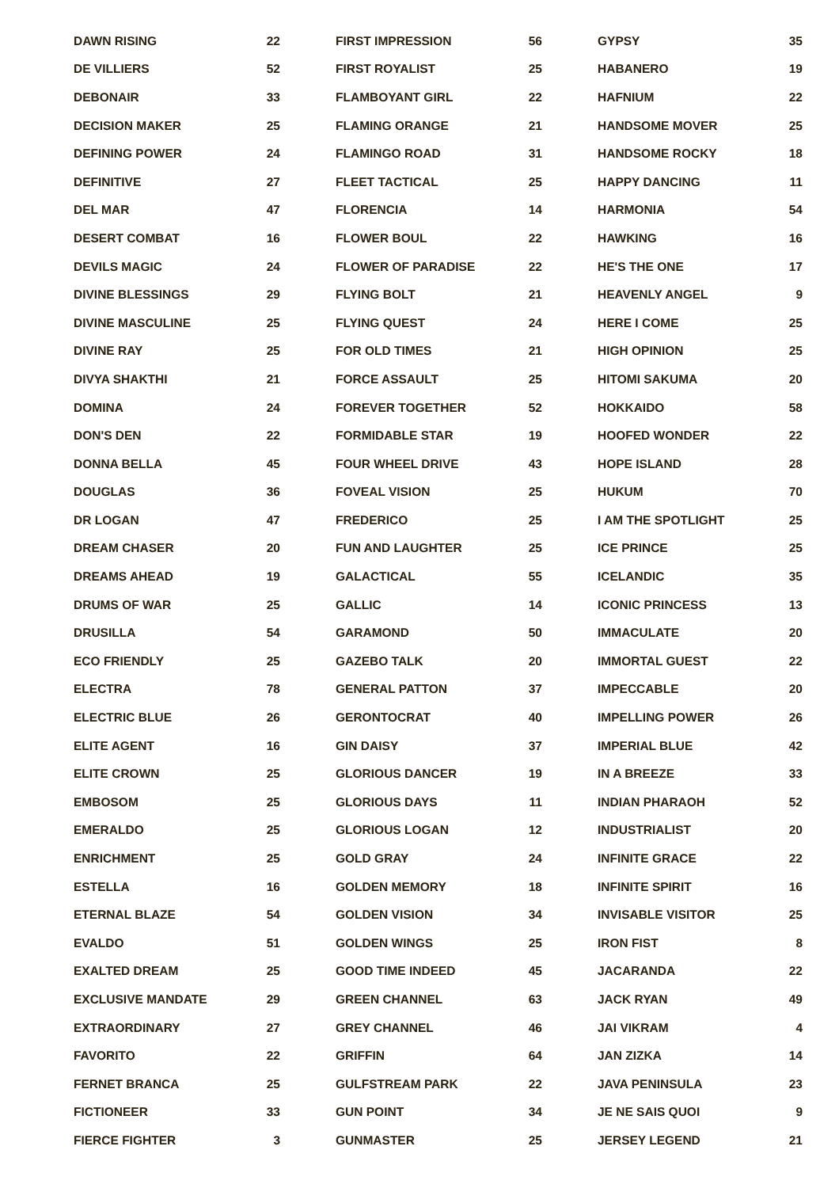| DAWN RISING | 22 |
| DE VILLIERS | 52 |
| DEBONAIR | 33 |
| DECISION MAKER | 25 |
| DEFINING POWER | 24 |
| DEFINITIVE | 27 |
| DEL MAR | 47 |
| DESERT COMBAT | 16 |
| DEVILS MAGIC | 24 |
| DIVINE BLESSINGS | 29 |
| DIVINE MASCULINE | 25 |
| DIVINE RAY | 25 |
| DIVYA SHAKTHI | 21 |
| DOMINA | 24 |
| DON'S DEN | 22 |
| DONNA BELLA | 45 |
| DOUGLAS | 36 |
| DR LOGAN | 47 |
| DREAM CHASER | 20 |
| DREAMS AHEAD | 19 |
| DRUMS OF WAR | 25 |
| DRUSILLA | 54 |
| ECO FRIENDLY | 25 |
| ELECTRA | 78 |
| ELECTRIC BLUE | 26 |
| ELITE AGENT | 16 |
| ELITE CROWN | 25 |
| EMBOSOM | 25 |
| EMERALDO | 25 |
| ENRICHMENT | 25 |
| ESTELLA | 16 |
| ETERNAL BLAZE | 54 |
| EVALDO | 51 |
| EXALTED DREAM | 25 |
| EXCLUSIVE MANDATE | 29 |
| EXTRAORDINARY | 27 |
| FAVORITO | 22 |
| FERNET BRANCA | 25 |
| FICTIONEER | 33 |
| FIERCE FIGHTER | 3 |
| FIRST IMPRESSION | 56 |
| FIRST ROYALIST | 25 |
| FLAMBOYANT GIRL | 22 |
| FLAMING ORANGE | 21 |
| FLAMINGO ROAD | 31 |
| FLEET TACTICAL | 25 |
| FLORENCIA | 14 |
| FLOWER BOUL | 22 |
| FLOWER OF PARADISE | 22 |
| FLYING BOLT | 21 |
| FLYING QUEST | 24 |
| FOR OLD TIMES | 21 |
| FORCE ASSAULT | 25 |
| FOREVER TOGETHER | 52 |
| FORMIDABLE STAR | 19 |
| FOUR WHEEL DRIVE | 43 |
| FOVEAL VISION | 25 |
| FREDERICO | 25 |
| FUN AND LAUGHTER | 25 |
| GALACTICAL | 55 |
| GALLIC | 14 |
| GARAMOND | 50 |
| GAZEBO TALK | 20 |
| GENERAL PATTON | 37 |
| GERONTOCRAT | 40 |
| GIN DAISY | 37 |
| GLORIOUS DANCER | 19 |
| GLORIOUS DAYS | 11 |
| GLORIOUS LOGAN | 12 |
| GOLD GRAY | 24 |
| GOLDEN MEMORY | 18 |
| GOLDEN VISION | 34 |
| GOLDEN WINGS | 25 |
| GOOD TIME INDEED | 45 |
| GREEN CHANNEL | 63 |
| GREY CHANNEL | 46 |
| GRIFFIN | 64 |
| GULFSTREAM PARK | 22 |
| GUN POINT | 34 |
| GUNMASTER | 25 |
| GYPSY | 35 |
| HABANERO | 19 |
| HAFNIUM | 22 |
| HANDSOME MOVER | 25 |
| HANDSOME ROCKY | 18 |
| HAPPY DANCING | 11 |
| HARMONIA | 54 |
| HAWKING | 16 |
| HE'S THE ONE | 17 |
| HEAVENLY ANGEL | 9 |
| HERE I COME | 25 |
| HIGH OPINION | 25 |
| HITOMI SAKUMA | 20 |
| HOKKAIDO | 58 |
| HOOFED WONDER | 22 |
| HOPE ISLAND | 28 |
| HUKUM | 70 |
| I AM THE SPOTLIGHT | 25 |
| ICE PRINCE | 25 |
| ICELANDIC | 35 |
| ICONIC PRINCESS | 13 |
| IMMACULATE | 20 |
| IMMORTAL GUEST | 22 |
| IMPECCABLE | 20 |
| IMPELLING POWER | 26 |
| IMPERIAL BLUE | 42 |
| IN A BREEZE | 33 |
| INDIAN PHARAOH | 52 |
| INDUSTRIALIST | 20 |
| INFINITE GRACE | 22 |
| INFINITE SPIRIT | 16 |
| INVISABLE VISITOR | 25 |
| IRON FIST | 8 |
| JACARANDA | 22 |
| JACK RYAN | 49 |
| JAI VIKRAM | 4 |
| JAN ZIZKA | 14 |
| JAVA PENINSULA | 23 |
| JE NE SAIS QUOI | 9 |
| JERSEY LEGEND | 21 |